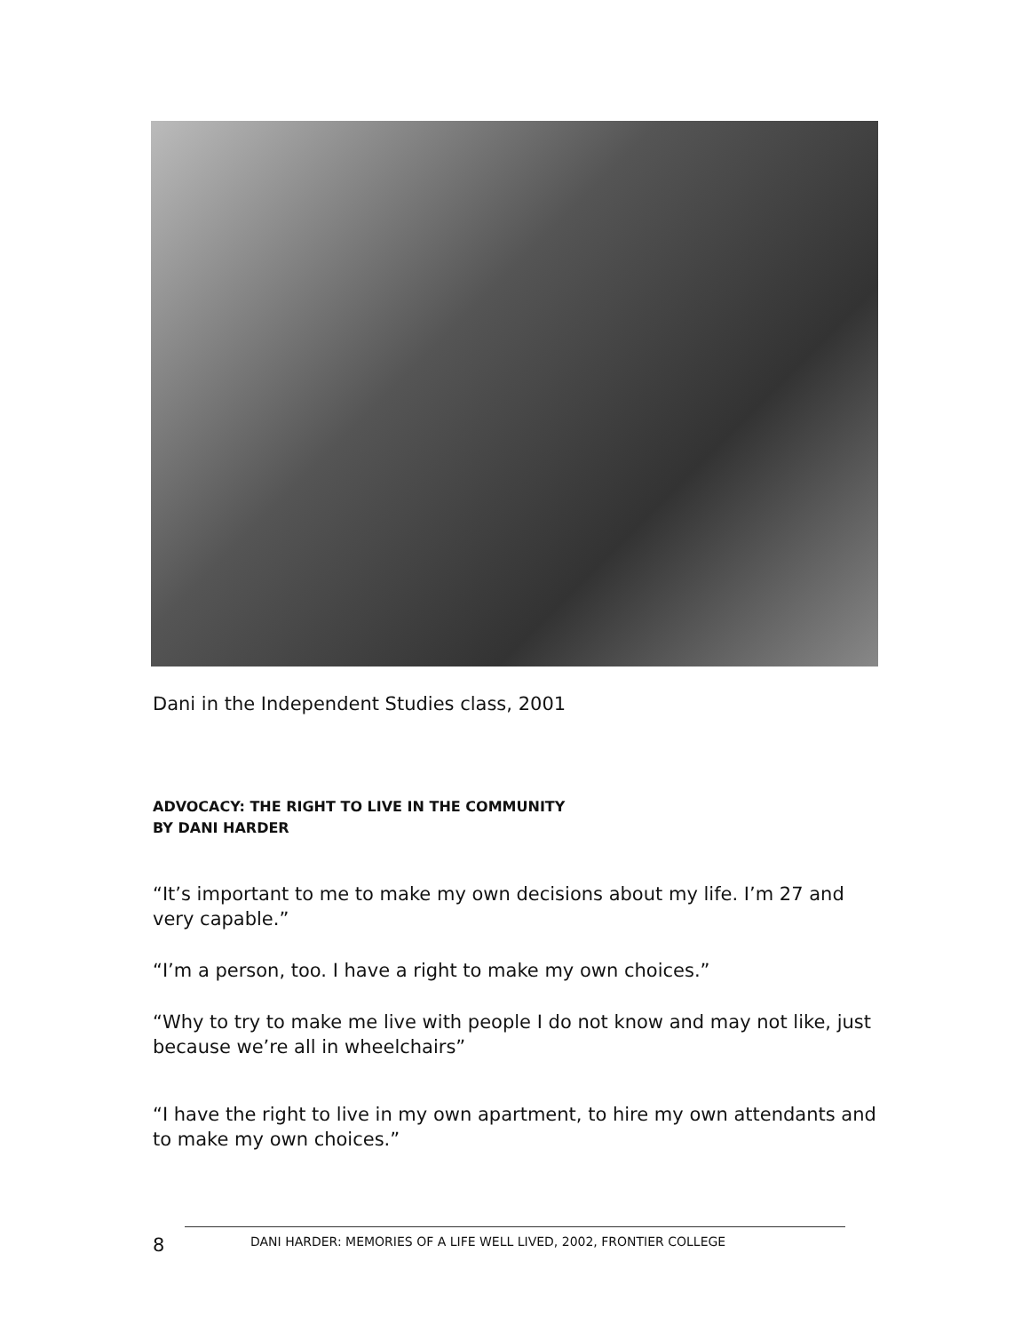Dani in the Independent Studies class, 2001
ADVOCACY: THE RIGHT TO LIVE IN THE COMMUNITY
BY DANI HARDER
“It’s important to me to make my own decisions about my life. I’m 27 and very capable.”
“I’m a person, too. I have a right to make my own choices.”
“Why to try to make me live with people I do not know and may not like, just because we’re all in wheelchairs”
“I have the right to live in my own apartment, to hire my own attendants and to make my own choices.”
8 DANI HARDER: MEMORIES OF A LIFE WELL LIVED, 2002, FRONTIER COLLEGE